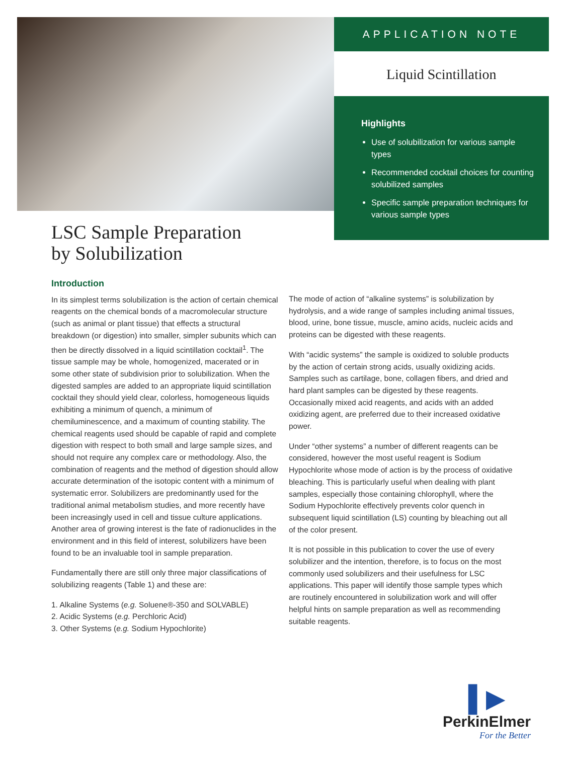APPLICATION NOTE
Liquid Scintillation
Highlights
Use of solubilization for various sample types
Recommended cocktail choices for counting solubilized samples
Specific sample preparation techniques for various sample types
LSC Sample Preparation by Solubilization
Introduction
In its simplest terms solubilization is the action of certain chemical reagents on the chemical bonds of a macromolecular structure (such as animal or plant tissue) that effects a structural breakdown (or digestion) into smaller, simpler subunits which can then be directly dissolved in a liquid scintillation cocktail<sup>1</sup>. The tissue sample may be whole, homogenized, macerated or in some other state of subdivision prior to solubilization. When the digested samples are added to an appropriate liquid scintillation cocktail they should yield clear, colorless, homogeneous liquids exhibiting a minimum of quench, a minimum of chemiluminescence, and a maximum of counting stability. The chemical reagents used should be capable of rapid and complete digestion with respect to both small and large sample sizes, and should not require any complex care or methodology. Also, the combination of reagents and the method of digestion should allow accurate determination of the isotopic content with a minimum of systematic error. Solubilizers are predominantly used for the traditional animal metabolism studies, and more recently have been increasingly used in cell and tissue culture applications. Another area of growing interest is the fate of radionuclides in the environment and in this field of interest, solubilizers have been found to be an invaluable tool in sample preparation.
Fundamentally there are still only three major classifications of solubilizing reagents (Table 1) and these are:
1. Alkaline Systems (e.g. Soluene®-350 and SOLVABLE)
2. Acidic Systems (e.g. Perchloric Acid)
3. Other Systems (e.g. Sodium Hypochlorite)
The mode of action of “alkaline systems” is solubilization by hydrolysis, and a wide range of samples including animal tissues, blood, urine, bone tissue, muscle, amino acids, nucleic acids and proteins can be digested with these reagents.
With “acidic systems” the sample is oxidized to soluble products by the action of certain strong acids, usually oxidizing acids. Samples such as cartilage, bone, collagen fibers, and dried and hard plant samples can be digested by these reagents. Occasionally mixed acid reagents, and acids with an added oxidizing agent, are preferred due to their increased oxidative power.
Under “other systems” a number of different reagents can be considered, however the most useful reagent is Sodium Hypochlorite whose mode of action is by the process of oxidative bleaching. This is particularly useful when dealing with plant samples, especially those containing chlorophyll, where the Sodium Hypochlorite effectively prevents color quench in subsequent liquid scintillation (LS) counting by bleaching out all of the color present.
It is not possible in this publication to cover the use of every solubilizer and the intention, therefore, is to focus on the most commonly used solubilizers and their usefulness for LSC applications. This paper will identify those sample types which are routinely encountered in solubilization work and will offer helpful hints on sample preparation as well as recommending suitable reagents.
▌▶
PerkinElmer
For the Better